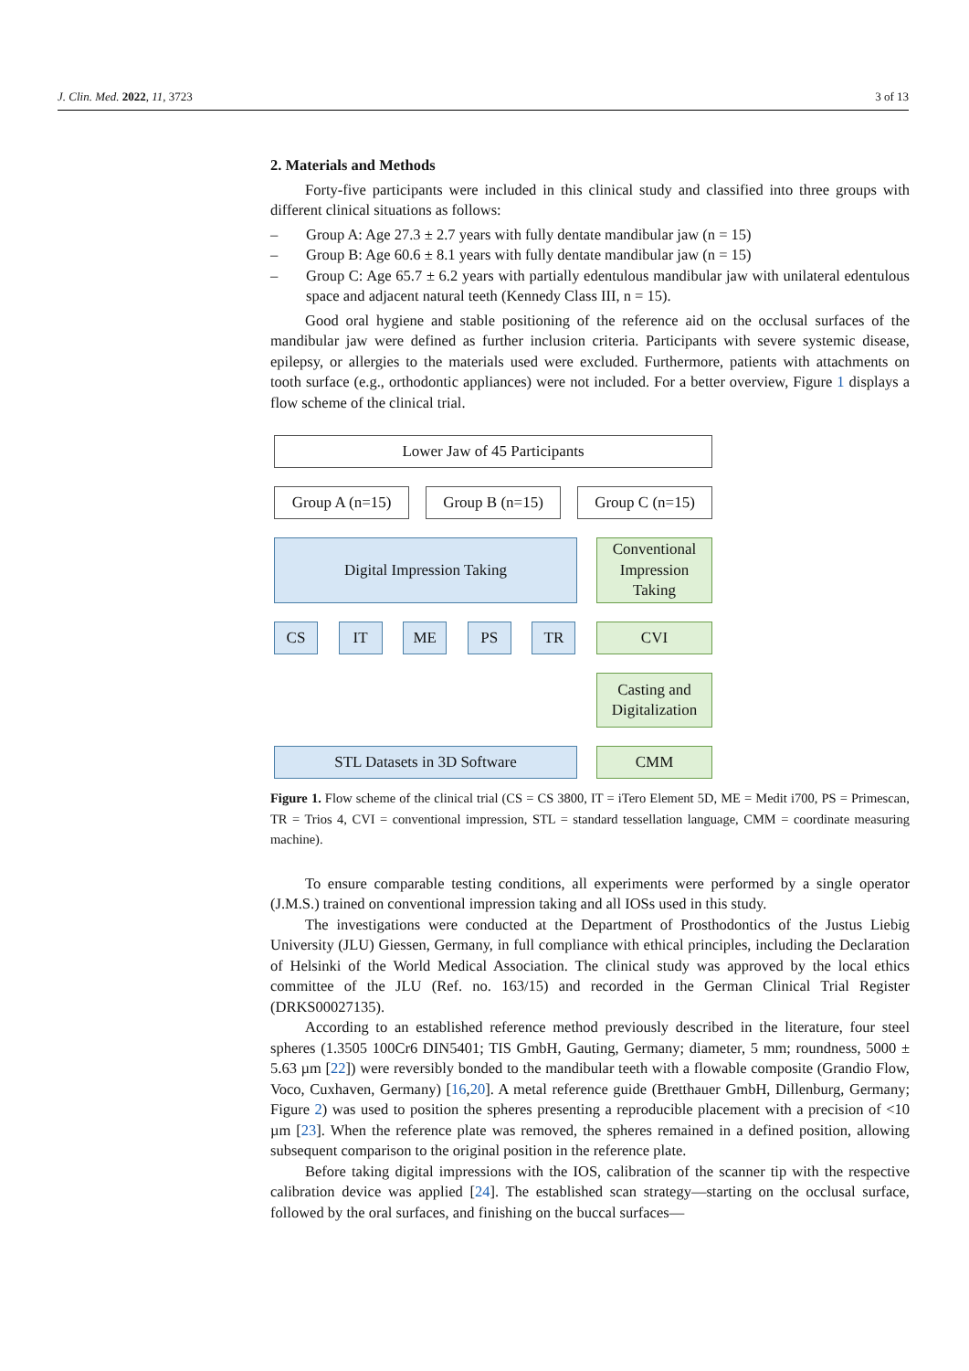J. Clin. Med. 2022, 11, 3723 3 of 13
2. Materials and Methods
Forty-five participants were included in this clinical study and classified into three groups with different clinical situations as follows:
– Group A: Age 27.3 ± 2.7 years with fully dentate mandibular jaw (n = 15)
– Group B: Age 60.6 ± 8.1 years with fully dentate mandibular jaw (n = 15)
– Group C: Age 65.7 ± 6.2 years with partially edentulous mandibular jaw with unilateral edentulous space and adjacent natural teeth (Kennedy Class III, n = 15).
Good oral hygiene and stable positioning of the reference aid on the occlusal surfaces of the mandibular jaw were defined as further inclusion criteria. Participants with severe systemic disease, epilepsy, or allergies to the materials used were excluded. Furthermore, patients with attachments on tooth surface (e.g., orthodontic appliances) were not included. For a better overview, Figure 1 displays a flow scheme of the clinical trial.
Lower Jaw of 45 Participants
Group A (n=15) Group B (n=15) Group C (n=15)
Digital Impression Taking Conventional Impression Taking
CS IT ME PS TR CVI
Casting and Digitalization
STL Datasets in 3D Software CMM
Figure 1. Flow scheme of the clinical trial (CS = CS 3800, IT = iTero Element 5D, ME = Medit i700, PS = Primescan, TR = Trios 4, CVI = conventional impression, STL = standard tessellation language, CMM = coordinate measuring machine).
To ensure comparable testing conditions, all experiments were performed by a single operator (J.M.S.) trained on conventional impression taking and all IOSs used in this study.
The investigations were conducted at the Department of Prosthodontics of the Justus Liebig University (JLU) Giessen, Germany, in full compliance with ethical principles, including the Declaration of Helsinki of the World Medical Association. The clinical study was approved by the local ethics committee of the JLU (Ref. no. 163/15) and recorded in the German Clinical Trial Register (DRKS00027135).
According to an established reference method previously described in the literature, four steel spheres (1.3505 100Cr6 DIN5401; TIS GmbH, Gauting, Germany; diameter, 5 mm; roundness, 5000 ± 5.63 µm [22]) were reversibly bonded to the mandibular teeth with a flowable composite (Grandio Flow, Voco, Cuxhaven, Germany) [16,20]. A metal reference guide (Bretthauer GmbH, Dillenburg, Germany; Figure 2) was used to position the spheres presenting a reproducible placement with a precision of <10 µm [23]. When the reference plate was removed, the spheres remained in a defined position, allowing subsequent comparison to the original position in the reference plate.
Before taking digital impressions with the IOS, calibration of the scanner tip with the respective calibration device was applied [24]. The established scan strategy—starting on the occlusal surface, followed by the oral surfaces, and finishing on the buccal surfaces—